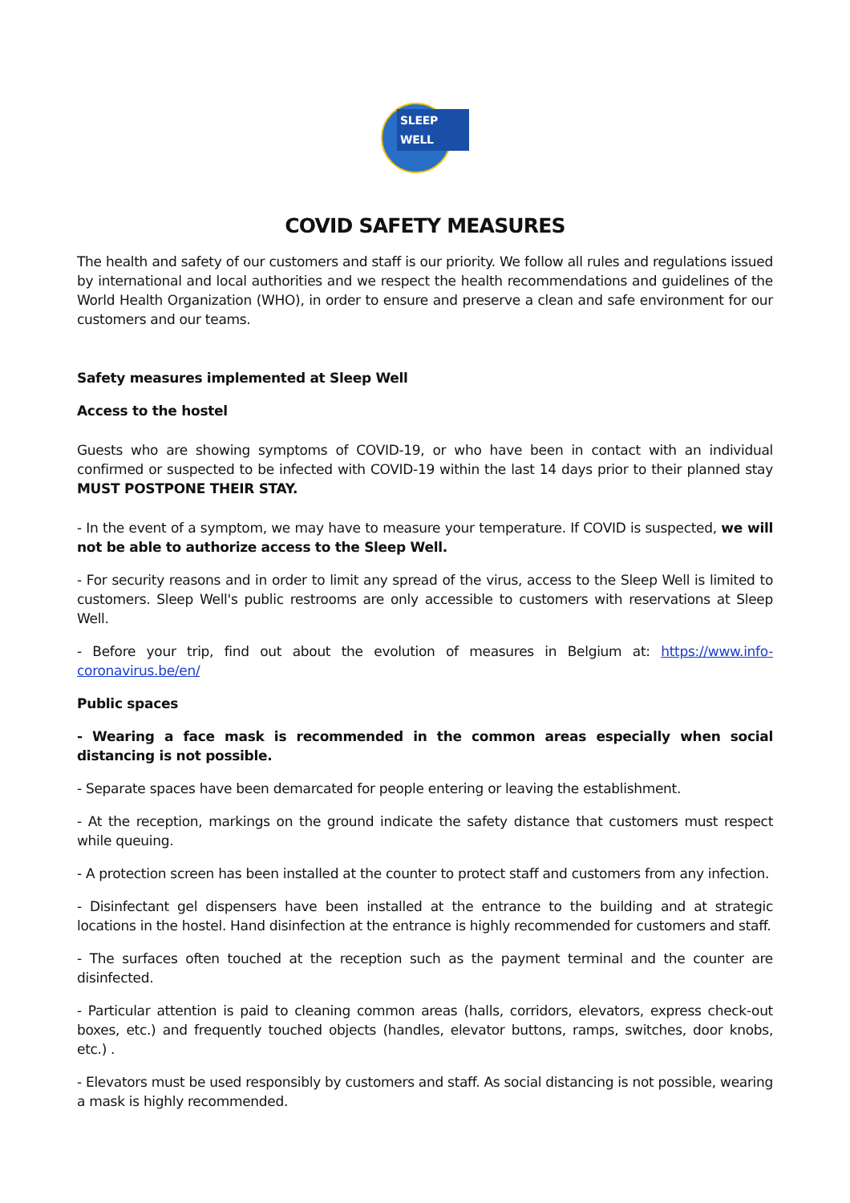SLEEP WELL
COVID SAFETY MEASURES
The health and safety of our customers and staff is our priority. We follow all rules and regulations issued by international and local authorities and we respect the health recommendations and guidelines of the World Health Organization (WHO), in order to ensure and preserve a clean and safe environment for our customers and our teams.
Safety measures implemented at Sleep Well
Access to the hostel
Guests who are showing symptoms of COVID-19, or who have been in contact with an individual confirmed or suspected to be infected with COVID-19 within the last 14 days prior to their planned stay MUST POSTPONE THEIR STAY.
- In the event of a symptom, we may have to measure your temperature. If COVID is suspected, we will not be able to authorize access to the Sleep Well.
- For security reasons and in order to limit any spread of the virus, access to the Sleep Well is limited to customers. Sleep Well's public restrooms are only accessible to customers with reservations at Sleep Well.
- Before your trip, find out about the evolution of measures in Belgium at: https://www.info-coronavirus.be/en/
Public spaces
- Wearing a face mask is recommended in the common areas especially when social distancing is not possible.
- Separate spaces have been demarcated for people entering or leaving the establishment.
- At the reception, markings on the ground indicate the safety distance that customers must respect while queuing.
- A protection screen has been installed at the counter to protect staff and customers from any infection.
- Disinfectant gel dispensers have been installed at the entrance to the building and at strategic locations in the hostel. Hand disinfection at the entrance is highly recommended for customers and staff.
- The surfaces often touched at the reception such as the payment terminal and the counter are disinfected.
- Particular attention is paid to cleaning common areas (halls, corridors, elevators, express check-out boxes, etc.) and frequently touched objects (handles, elevator buttons, ramps, switches, door knobs, etc.) .
- Elevators must be used responsibly by customers and staff. As social distancing is not possible, wearing a mask is highly recommended.